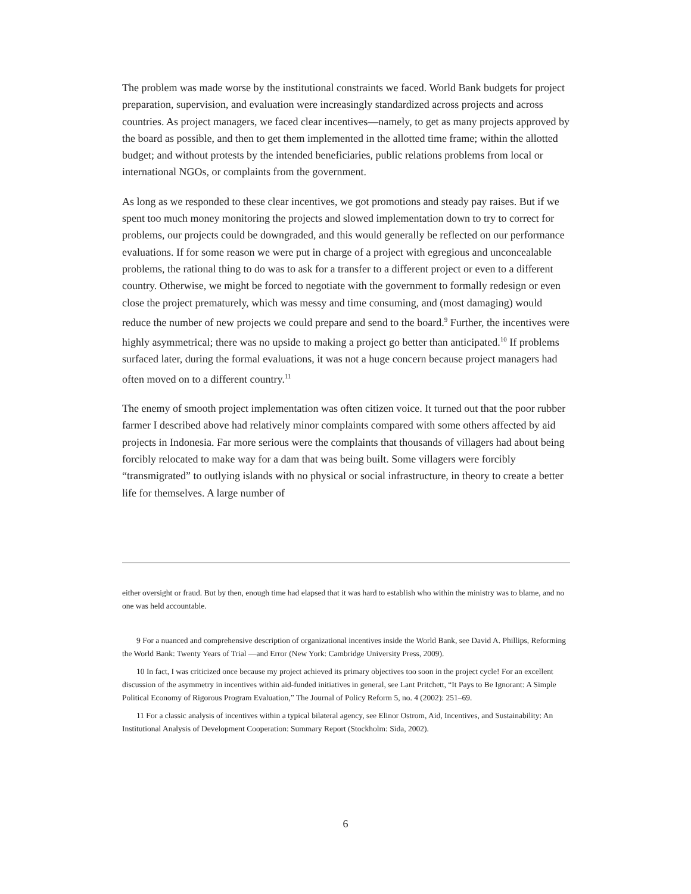The problem was made worse by the institutional constraints we faced. World Bank budgets for project preparation, supervision, and evaluation were increasingly standardized across projects and across countries. As project managers, we faced clear incentives—namely, to get as many projects approved by the board as possible, and then to get them implemented in the allotted time frame; within the allotted budget; and without protests by the intended beneficiaries, public relations problems from local or international NGOs, or complaints from the government.
As long as we responded to these clear incentives, we got promotions and steady pay raises. But if we spent too much money monitoring the projects and slowed implementation down to try to correct for problems, our projects could be downgraded, and this would generally be reflected on our performance evaluations. If for some reason we were put in charge of a project with egregious and unconcealable problems, the rational thing to do was to ask for a transfer to a different project or even to a different country. Otherwise, we might be forced to negotiate with the government to formally redesign or even close the project prematurely, which was messy and time consuming, and (most damaging) would reduce the number of new projects we could prepare and send to the board.<sup>9</sup> Further, the incentives were highly asymmetrical; there was no upside to making a project go better than anticipated.<sup>10</sup> If problems surfaced later, during the formal evaluations, it was not a huge concern because project managers had often moved on to a different country.<sup>11</sup>
The enemy of smooth project implementation was often citizen voice. It turned out that the poor rubber farmer I described above had relatively minor complaints compared with some others affected by aid projects in Indonesia. Far more serious were the complaints that thousands of villagers had about being forcibly relocated to make way for a dam that was being built. Some villagers were forcibly “transmigrated” to outlying islands with no physical or social infrastructure, in theory to create a better life for themselves. A large number of
either oversight or fraud. But by then, enough time had elapsed that it was hard to establish who within the ministry was to blame, and no one was held accountable.
9 For a nuanced and comprehensive description of organizational incentives inside the World Bank, see David A. Phillips, Reforming the World Bank: Twenty Years of Trial —and Error (New York: Cambridge University Press, 2009).
10 In fact, I was criticized once because my project achieved its primary objectives too soon in the project cycle! For an excellent discussion of the asymmetry in incentives within aid-funded initiatives in general, see Lant Pritchett, “It Pays to Be Ignorant: A Simple Political Economy of Rigorous Program Evaluation,” The Journal of Policy Reform 5, no. 4 (2002): 251–69.
11 For a classic analysis of incentives within a typical bilateral agency, see Elinor Ostrom, Aid, Incentives, and Sustainability: An Institutional Analysis of Development Cooperation: Summary Report (Stockholm: Sida, 2002).
6